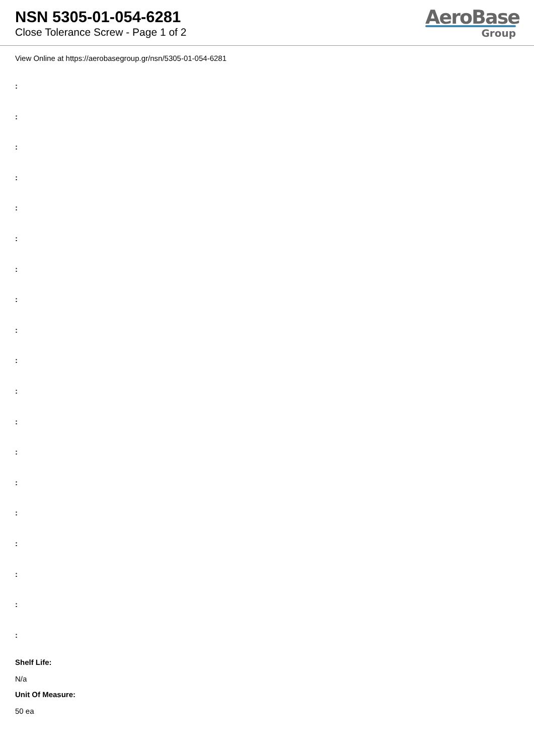NSN 5305-01-054-6281
Close Tolerance Screw - Page 1 of 2
AeroBase
Group
View Online at https://aerobasegroup.gr/nsn/5305-01-054-6281
:
:
:
:
:
:
:
:
:
:
:
:
:
:
:
:
:
:
:
Shelf Life:
N/a
Unit Of Measure:
50 ea